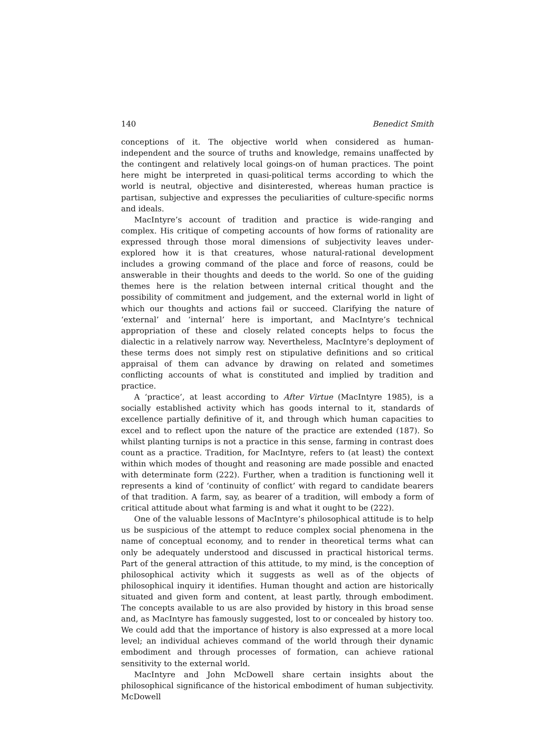140 Benedict Smith
conceptions of it. The objective world when considered as human-independent and the source of truths and knowledge, remains unaffected by the contingent and relatively local goings-on of human practices. The point here might be interpreted in quasi-political terms according to which the world is neutral, objective and disinterested, whereas human practice is partisan, subjective and expresses the peculiarities of culture-specific norms and ideals.
MacIntyre’s account of tradition and practice is wide-ranging and complex. His critique of competing accounts of how forms of rationality are expressed through those moral dimensions of subjectivity leaves under-explored how it is that creatures, whose natural-rational development includes a growing command of the place and force of reasons, could be answerable in their thoughts and deeds to the world. So one of the guiding themes here is the relation between internal critical thought and the possibility of commitment and judgement, and the external world in light of which our thoughts and actions fail or succeed. Clarifying the nature of ‘external’ and ‘internal’ here is important, and MacIntyre’s technical appropriation of these and closely related concepts helps to focus the dialectic in a relatively narrow way. Nevertheless, MacIntyre’s deployment of these terms does not simply rest on stipulative definitions and so critical appraisal of them can advance by drawing on related and sometimes conflicting accounts of what is constituted and implied by tradition and practice.
A ‘practice’, at least according to After Virtue (MacIntyre 1985), is a socially established activity which has goods internal to it, standards of excellence partially definitive of it, and through which human capacities to excel and to reflect upon the nature of the practice are extended (187). So whilst planting turnips is not a practice in this sense, farming in contrast does count as a practice. Tradition, for MacIntyre, refers to (at least) the context within which modes of thought and reasoning are made possible and enacted with determinate form (222). Further, when a tradition is functioning well it represents a kind of ‘continuity of conflict’ with regard to candidate bearers of that tradition. A farm, say, as bearer of a tradition, will embody a form of critical attitude about what farming is and what it ought to be (222).
One of the valuable lessons of MacIntyre’s philosophical attitude is to help us be suspicious of the attempt to reduce complex social phenomena in the name of conceptual economy, and to render in theoretical terms what can only be adequately understood and discussed in practical historical terms. Part of the general attraction of this attitude, to my mind, is the conception of philosophical activity which it suggests as well as of the objects of philosophical inquiry it identifies. Human thought and action are historically situated and given form and content, at least partly, through embodiment. The concepts available to us are also provided by history in this broad sense and, as MacIntyre has famously suggested, lost to or concealed by history too. We could add that the importance of history is also expressed at a more local level; an individual achieves command of the world through their dynamic embodiment and through processes of formation, can achieve rational sensitivity to the external world.
MacIntyre and John McDowell share certain insights about the philosophical significance of the historical embodiment of human subjectivity. McDowell